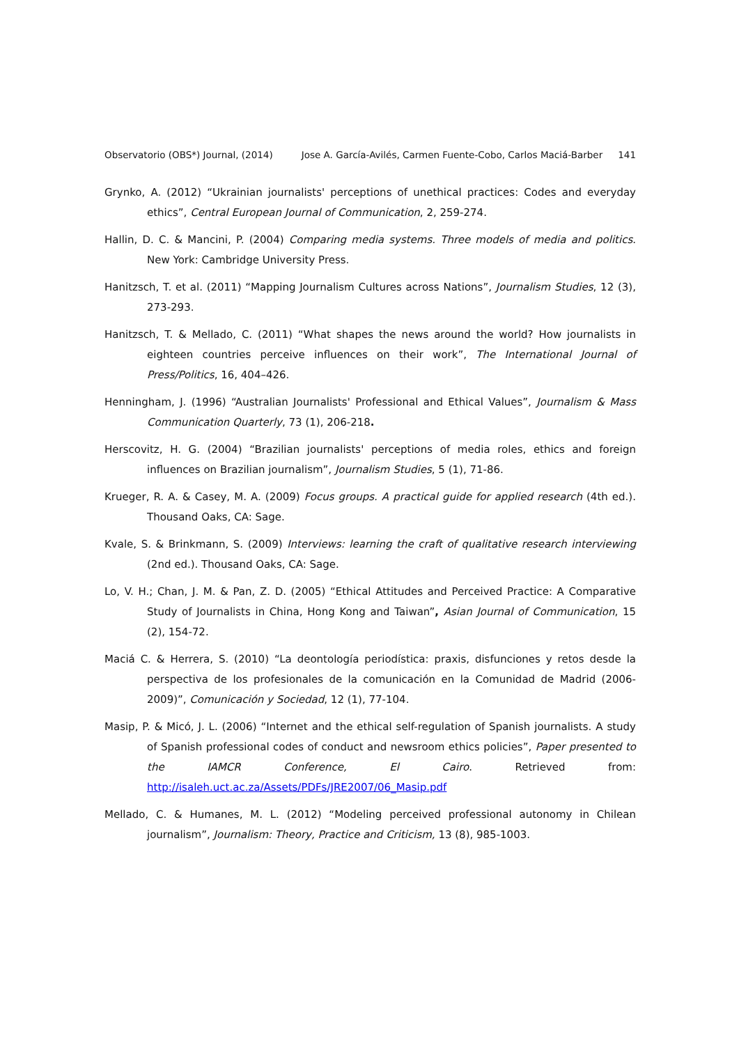Observatorio (OBS*) Journal, (2014) Jose A. García-Avilés, Carmen Fuente-Cobo, Carlos Maciá-Barber 141
Grynko, A. (2012) “Ukrainian journalists' perceptions of unethical practices: Codes and everyday ethics”, Central European Journal of Communication, 2, 259-274.
Hallin, D. C. & Mancini, P. (2004) Comparing media systems. Three models of media and politics. New York: Cambridge University Press.
Hanitzsch, T. et al. (2011) “Mapping Journalism Cultures across Nations”, Journalism Studies, 12 (3), 273-293.
Hanitzsch, T. & Mellado, C. (2011) “What shapes the news around the world? How journalists in eighteen countries perceive influences on their work”, The International Journal of Press/Politics, 16, 404–426.
Henningham, J. (1996) “Australian Journalists' Professional and Ethical Values”, Journalism & Mass Communication Quarterly, 73 (1), 206-218.
Herscovitz, H. G. (2004) “Brazilian journalists' perceptions of media roles, ethics and foreign influences on Brazilian journalism”, Journalism Studies, 5 (1), 71-86.
Krueger, R. A. & Casey, M. A. (2009) Focus groups. A practical guide for applied research (4th ed.). Thousand Oaks, CA: Sage.
Kvale, S. & Brinkmann, S. (2009) Interviews: learning the craft of qualitative research interviewing (2nd ed.). Thousand Oaks, CA: Sage.
Lo, V. H.; Chan, J. M. & Pan, Z. D. (2005) “Ethical Attitudes and Perceived Practice: A Comparative Study of Journalists in China, Hong Kong and Taiwan”, Asian Journal of Communication, 15 (2), 154-72.
Maciá C. & Herrera, S. (2010) “La deontología periodística: praxis, disfunciones y retos desde la perspectiva de los profesionales de la comunicación en la Comunidad de Madrid (2006-2009)”, Comunicación y Sociedad, 12 (1), 77-104.
Masip, P. & Micó, J. L. (2006) “Internet and the ethical self-regulation of Spanish journalists. A study of Spanish professional codes of conduct and newsroom ethics policies”, Paper presented to the IAMCR Conference, El Cairo. Retrieved from: http://isaleh.uct.ac.za/Assets/PDFs/JRE2007/06_Masip.pdf
Mellado, C. & Humanes, M. L. (2012) “Modeling perceived professional autonomy in Chilean journalism”, Journalism: Theory, Practice and Criticism, 13 (8), 985-1003.